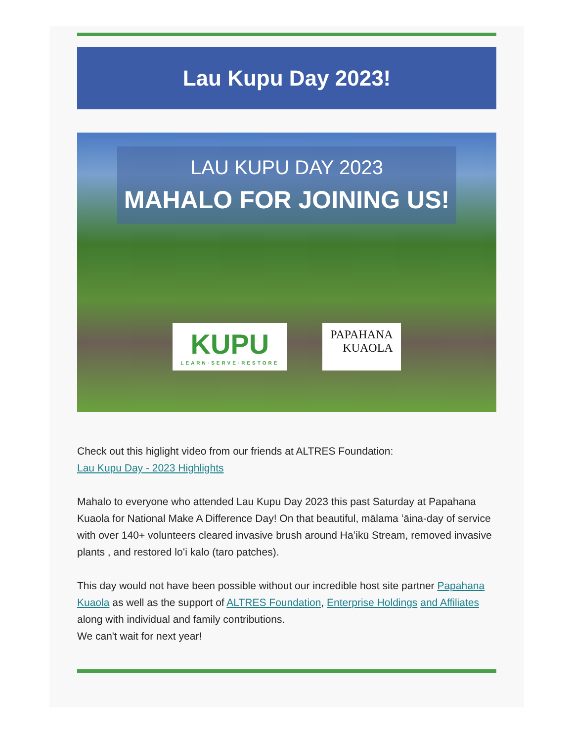Lau Kupu Day 2023!
LAU KUPU DAY 2023
MAHALO FOR JOINING US!
KUPU
LEARN·SERVE·RESTORE
PAPAHANA
KUAOLA
Check out this higlight video from our friends at ALTRES Foundation:
Lau Kupu Day - 2023 Highlights
Mahalo to everyone who attended Lau Kupu Day 2023 this past Saturday at Papahana Kuaola for National Make A Difference Day! On that beautiful, mālama ʻāina-day of service with over 140+ volunteers cleared invasive brush around Haʻikū Stream, removed invasive plants , and restored loʻi kalo (taro patches).
This day would not have been possible without our incredible host site partner Papahana Kuaola as well as the support of ALTRES Foundation, Enterprise Holdings and Affiliates along with individual and family contributions.
We can't wait for next year!